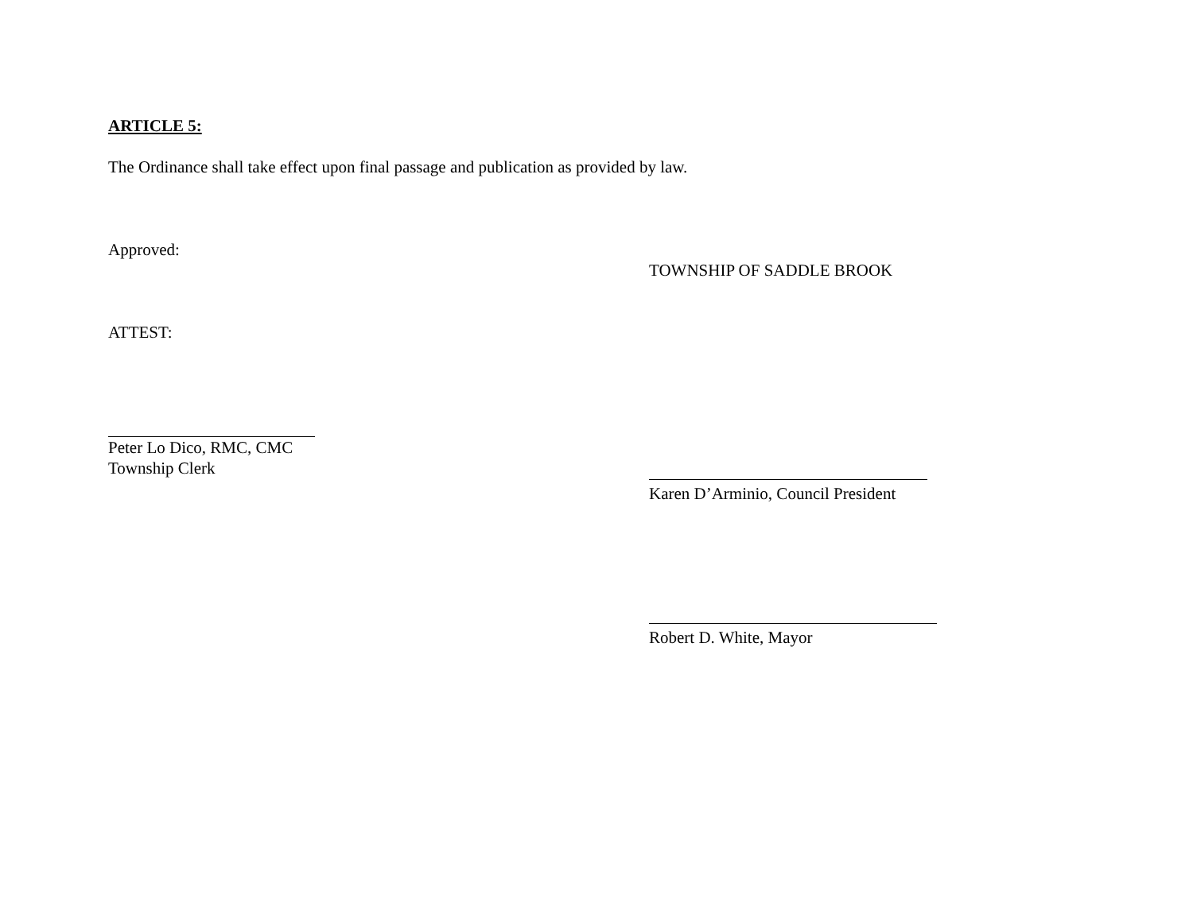ARTICLE 5:
The Ordinance shall take effect upon final passage and publication as provided by law.
Approved:
ATTEST:
Peter Lo Dico, RMC, CMC
Township Clerk
TOWNSHIP OF SADDLE BROOK
Karen D’Arminio, Council President
Robert D. White, Mayor